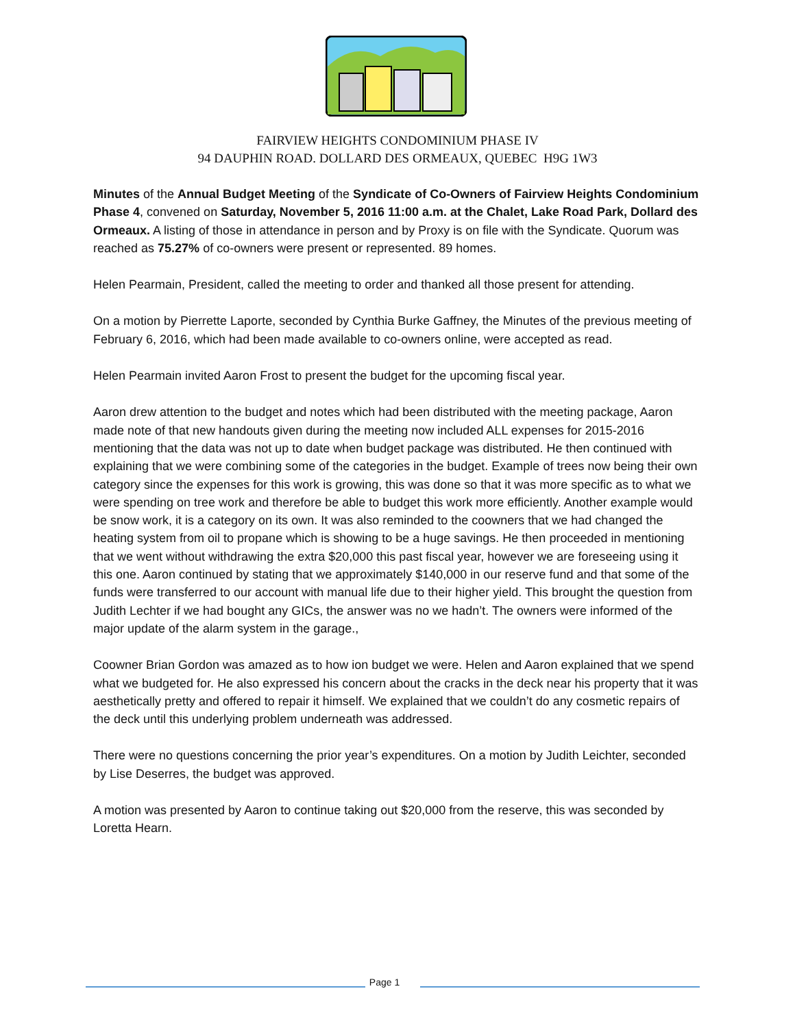FAIRVIEW HEIGHTS CONDOMINIUM PHASE IV
94 DAUPHIN ROAD. DOLLARD DES ORMEAUX, QUEBEC H9G 1W3
Minutes of the Annual Budget Meeting of the Syndicate of Co-Owners of Fairview Heights Condominium Phase 4, convened on Saturday, November 5, 2016 11:00 a.m. at the Chalet, Lake Road Park, Dollard des Ormeaux. A listing of those in attendance in person and by Proxy is on file with the Syndicate. Quorum was reached as 75.27% of co-owners were present or represented. 89 homes.
Helen Pearmain, President, called the meeting to order and thanked all those present for attending.
On a motion by Pierrette Laporte, seconded by Cynthia Burke Gaffney, the Minutes of the previous meeting of February 6, 2016, which had been made available to co-owners online, were accepted as read.
Helen Pearmain invited Aaron Frost to present the budget for the upcoming fiscal year.
Aaron drew attention to the budget and notes which had been distributed with the meeting package, Aaron made note of that new handouts given during the meeting now included ALL expenses for 2015-2016 mentioning that the data was not up to date when budget package was distributed. He then continued with explaining that we were combining some of the categories in the budget. Example of trees now being their own category since the expenses for this work is growing, this was done so that it was more specific as to what we were spending on tree work and therefore be able to budget this work more efficiently. Another example would be snow work, it is a category on its own. It was also reminded to the coowners that we had changed the heating system from oil to propane which is showing to be a huge savings. He then proceeded in mentioning that we went without withdrawing the extra $20,000 this past fiscal year, however we are foreseeing using it this one. Aaron continued by stating that we approximately $140,000 in our reserve fund and that some of the funds were transferred to our account with manual life due to their higher yield. This brought the question from Judith Lechter if we had bought any GICs, the answer was no we hadn’t. The owners were informed of the major update of the alarm system in the garage.,
Coowner Brian Gordon was amazed as to how ion budget we were. Helen and Aaron explained that we spend what we budgeted for. He also expressed his concern about the cracks in the deck near his property that it was aesthetically pretty and offered to repair it himself. We explained that we couldn’t do any cosmetic repairs of the deck until this underlying problem underneath was addressed.
There were no questions concerning the prior year’s expenditures. On a motion by Judith Leichter, seconded by Lise Deserres, the budget was approved.
A motion was presented by Aaron to continue taking out $20,000 from the reserve, this was seconded by Loretta Hearn.
Page 1